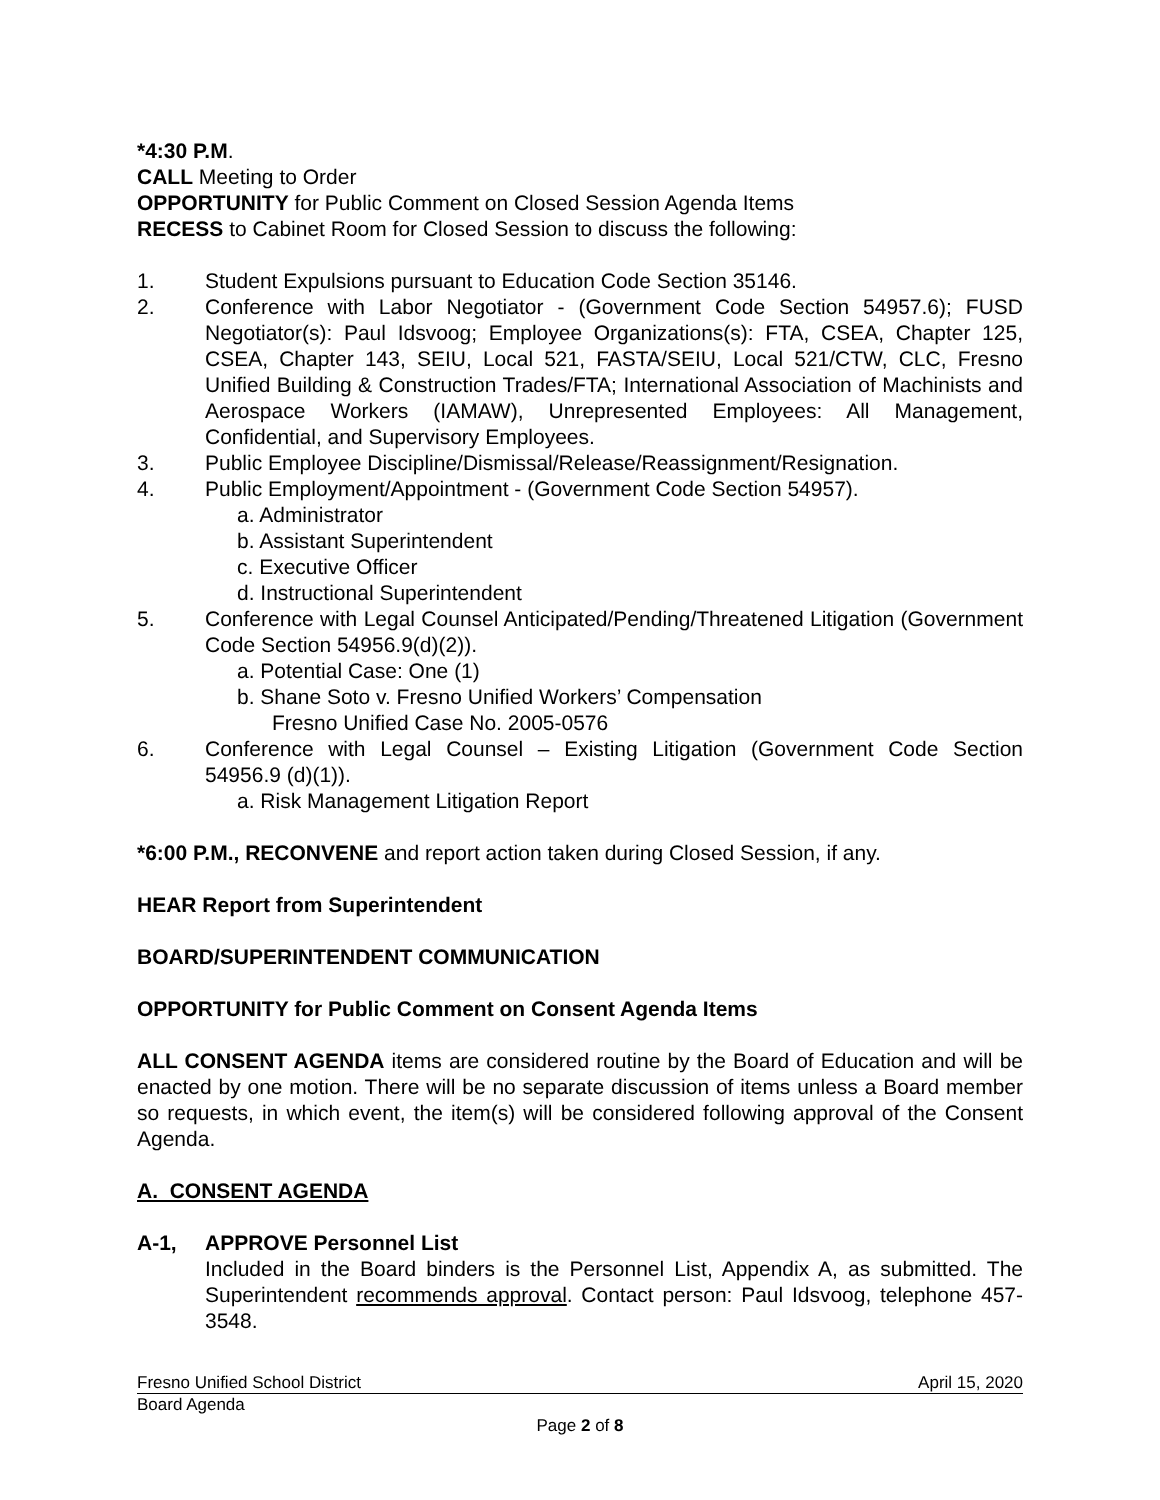*4:30 P.M.
CALL Meeting to Order
OPPORTUNITY for Public Comment on Closed Session Agenda Items
RECESS to Cabinet Room for Closed Session to discuss the following:
1. Student Expulsions pursuant to Education Code Section 35146.
2. Conference with Labor Negotiator - (Government Code Section 54957.6); FUSD Negotiator(s): Paul Idsvoog; Employee Organizations(s): FTA, CSEA, Chapter 125, CSEA, Chapter 143, SEIU, Local 521, FASTA/SEIU, Local 521/CTW, CLC, Fresno Unified Building & Construction Trades/FTA; International Association of Machinists and Aerospace Workers (IAMAW), Unrepresented Employees: All Management, Confidential, and Supervisory Employees.
3. Public Employee Discipline/Dismissal/Release/Reassignment/Resignation.
4. Public Employment/Appointment - (Government Code Section 54957).
a. Administrator
b. Assistant Superintendent
c. Executive Officer
d. Instructional Superintendent
5. Conference with Legal Counsel Anticipated/Pending/Threatened Litigation (Government Code Section 54956.9(d)(2)).
a. Potential Case: One (1)
b. Shane Soto v. Fresno Unified Workers’ Compensation
Fresno Unified Case No. 2005-0576
6. Conference with Legal Counsel – Existing Litigation (Government Code Section 54956.9 (d)(1)).
a. Risk Management Litigation Report
*6:00 P.M., RECONVENE and report action taken during Closed Session, if any.
HEAR Report from Superintendent
BOARD/SUPERINTENDENT COMMUNICATION
OPPORTUNITY for Public Comment on Consent Agenda Items
ALL CONSENT AGENDA items are considered routine by the Board of Education and will be enacted by one motion. There will be no separate discussion of items unless a Board member so requests, in which event, the item(s) will be considered following approval of the Consent Agenda.
A. CONSENT AGENDA
A-1, APPROVE Personnel List
Included in the Board binders is the Personnel List, Appendix A, as submitted. The Superintendent recommends approval. Contact person: Paul Idsvoog, telephone 457-3548.
Fresno Unified School District April 15, 2020
Board Agenda
Page 2 of 8